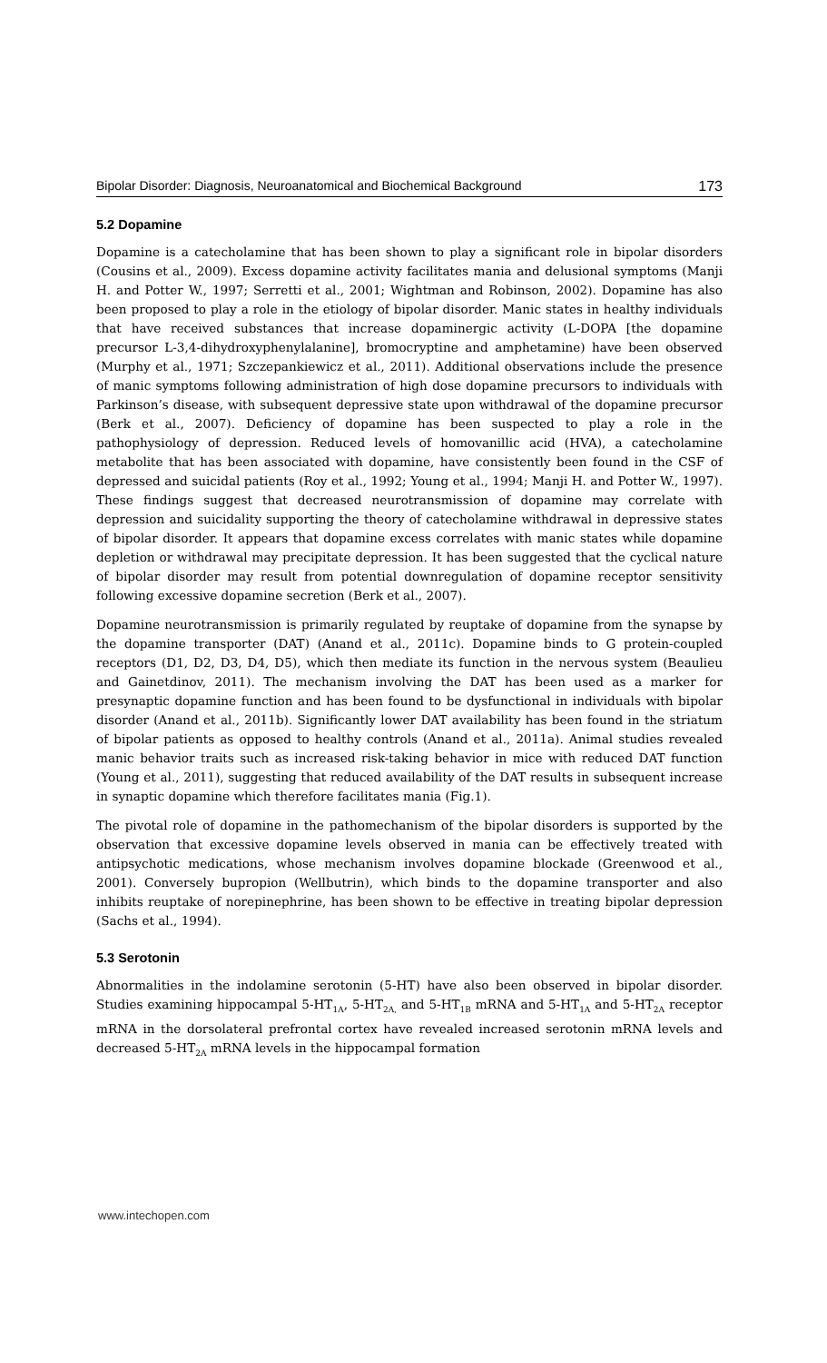Bipolar Disorder: Diagnosis, Neuroanatomical and Biochemical Background 173
5.2 Dopamine
Dopamine is a catecholamine that has been shown to play a significant role in bipolar disorders (Cousins et al., 2009). Excess dopamine activity facilitates mania and delusional symptoms (Manji H. and Potter W., 1997; Serretti et al., 2001; Wightman and Robinson, 2002). Dopamine has also been proposed to play a role in the etiology of bipolar disorder. Manic states in healthy individuals that have received substances that increase dopaminergic activity (L-DOPA [the dopamine precursor L-3,4-dihydroxyphenylalanine], bromocryptine and amphetamine) have been observed (Murphy et al., 1971; Szczepankiewicz et al., 2011). Additional observations include the presence of manic symptoms following administration of high dose dopamine precursors to individuals with Parkinson’s disease, with subsequent depressive state upon withdrawal of the dopamine precursor (Berk et al., 2007). Deficiency of dopamine has been suspected to play a role in the pathophysiology of depression. Reduced levels of homovanillic acid (HVA), a catecholamine metabolite that has been associated with dopamine, have consistently been found in the CSF of depressed and suicidal patients (Roy et al., 1992; Young et al., 1994; Manji H. and Potter W., 1997). These findings suggest that decreased neurotransmission of dopamine may correlate with depression and suicidality supporting the theory of catecholamine withdrawal in depressive states of bipolar disorder. It appears that dopamine excess correlates with manic states while dopamine depletion or withdrawal may precipitate depression. It has been suggested that the cyclical nature of bipolar disorder may result from potential downregulation of dopamine receptor sensitivity following excessive dopamine secretion (Berk et al., 2007).
Dopamine neurotransmission is primarily regulated by reuptake of dopamine from the synapse by the dopamine transporter (DAT) (Anand et al., 2011c). Dopamine binds to G protein-coupled receptors (D1, D2, D3, D4, D5), which then mediate its function in the nervous system (Beaulieu and Gainetdinov, 2011). The mechanism involving the DAT has been used as a marker for presynaptic dopamine function and has been found to be dysfunctional in individuals with bipolar disorder (Anand et al., 2011b). Significantly lower DAT availability has been found in the striatum of bipolar patients as opposed to healthy controls (Anand et al., 2011a). Animal studies revealed manic behavior traits such as increased risk-taking behavior in mice with reduced DAT function (Young et al., 2011), suggesting that reduced availability of the DAT results in subsequent increase in synaptic dopamine which therefore facilitates mania (Fig.1).
The pivotal role of dopamine in the pathomechanism of the bipolar disorders is supported by the observation that excessive dopamine levels observed in mania can be effectively treated with antipsychotic medications, whose mechanism involves dopamine blockade (Greenwood et al., 2001). Conversely bupropion (Wellbutrin), which binds to the dopamine transporter and also inhibits reuptake of norepinephrine, has been shown to be effective in treating bipolar depression (Sachs et al., 1994).
5.3 Serotonin
Abnormalities in the indolamine serotonin (5-HT) have also been observed in bipolar disorder. Studies examining hippocampal 5-HT<sub>1A</sub>, 5-HT<sub>2A,</sub> and 5-HT<sub>1B</sub> mRNA and 5-HT<sub>1A</sub> and 5-HT<sub>2A</sub> receptor mRNA in the dorsolateral prefrontal cortex have revealed increased serotonin mRNA levels and decreased 5-HT<sub>2A</sub> mRNA levels in the hippocampal formation
www.intechopen.com